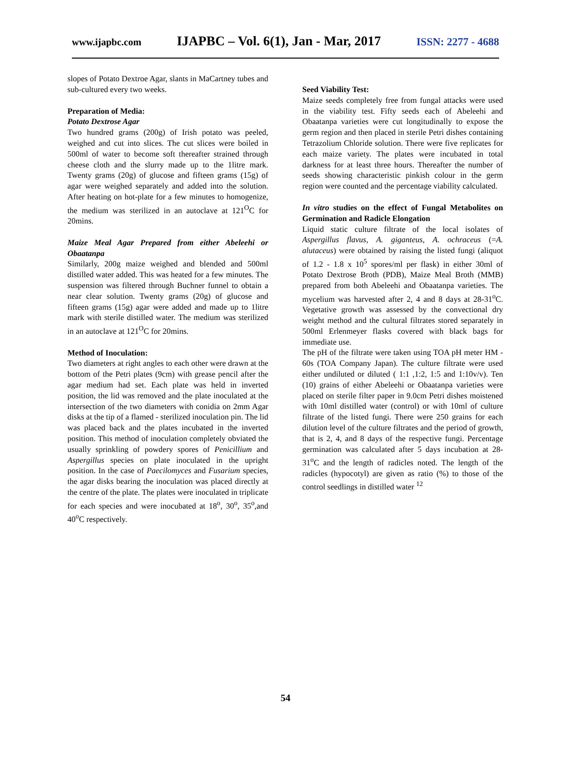www.ijapbc.com IJAPBC – Vol. 6(1), Jan - Mar, 2017 ISSN: 2277 - 4688
slopes of Potato Dextroe Agar, slants in MaCartney tubes and sub-cultured every two weeks.
Preparation of Media:
Potato Dextrose Agar
Two hundred grams (200g) of Irish potato was peeled, weighed and cut into slices. The cut slices were boiled in 500ml of water to become soft thereafter strained through cheese cloth and the slurry made up to the 1litre mark. Twenty grams (20g) of glucose and fifteen grams (15g) of agar were weighed separately and added into the solution. After heating on hot-plate for a few minutes to homogenize, the medium was sterilized in an autoclave at 121<sup>O</sup>C for 20mins.
Maize Meal Agar Prepared from either Abeleehi or Obaatanpa
Similarly, 200g maize weighed and blended and 500ml distilled water added. This was heated for a few minutes. The suspension was filtered through Buchner funnel to obtain a near clear solution. Twenty grams (20g) of glucose and fifteen grams (15g) agar were added and made up to 1litre mark with sterile distilled water. The medium was sterilized in an autoclave at 121<sup>O</sup>C for 20mins.
Method of Inoculation:
Two diameters at right angles to each other were drawn at the bottom of the Petri plates (9cm) with grease pencil after the agar medium had set. Each plate was held in inverted position, the lid was removed and the plate inoculated at the intersection of the two diameters with conidia on 2mm Agar disks at the tip of a flamed - sterilized inoculation pin. The lid was placed back and the plates incubated in the inverted position. This method of inoculation completely obviated the usually sprinkling of powdery spores of Penicillium and Aspergillus species on plate inoculated in the upright position. In the case of Paecilomyces and Fusarium species, the agar disks bearing the inoculation was placed directly at the centre of the plate. The plates were inoculated in triplicate for each species and were inocubated at 18<sup>o</sup>, 30<sup>o</sup>, 35<sup>o</sup>,and 40<sup>o</sup>C respectively.
Seed Viability Test:
Maize seeds completely free from fungal attacks were used in the viability test. Fifty seeds each of Abeleehi and Obaatanpa varieties were cut longitudinally to expose the germ region and then placed in sterile Petri dishes containing Tetrazolium Chloride solution. There were five replicates for each maize variety. The plates were incubated in total darkness for at least three hours. Thereafter the number of seeds showing characteristic pinkish colour in the germ region were counted and the percentage viability calculated.
In vitro studies on the effect of Fungal Metabolites on Germination and Radicle Elongation
Liquid static culture filtrate of the local isolates of Aspergillus flavus, A. giganteus, A. ochraceus (=A. alutaceus) were obtained by raising the listed fungi (aliquot of 1.2 - 1.8 x 10<sup>5</sup> spores/ml per flask) in either 30ml of Potato Dextrose Broth (PDB), Maize Meal Broth (MMB) prepared from both Abeleehi and Obaatanpa varieties. The mycelium was harvested after 2, 4 and 8 days at 28-31<sup>o</sup>C. Vegetative growth was assessed by the convectional dry weight method and the cultural filtrates stored separately in 500ml Erlenmeyer flasks covered with black bags for immediate use.
The pH of the filtrate were taken using TOA pH meter HM - 60s (TOA Company Japan). The culture filtrate were used either undiluted or diluted ( 1:1 ,1:2, 1:5 and 1:10v/v). Ten (10) grains of either Abeleehi or Obaatanpa varieties were placed on sterile filter paper in 9.0cm Petri dishes moistened with 10ml distilled water (control) or with 10ml of culture filtrate of the listed fungi. There were 250 grains for each dilution level of the culture filtrates and the period of growth, that is 2, 4, and 8 days of the respective fungi. Percentage germination was calculated after 5 days incubation at 28- 31<sup>o</sup>C and the length of radicles noted. The length of the radicles (hypocotyl) are given as ratio (%) to those of the control seedlings in distilled water <sup>12</sup>
54